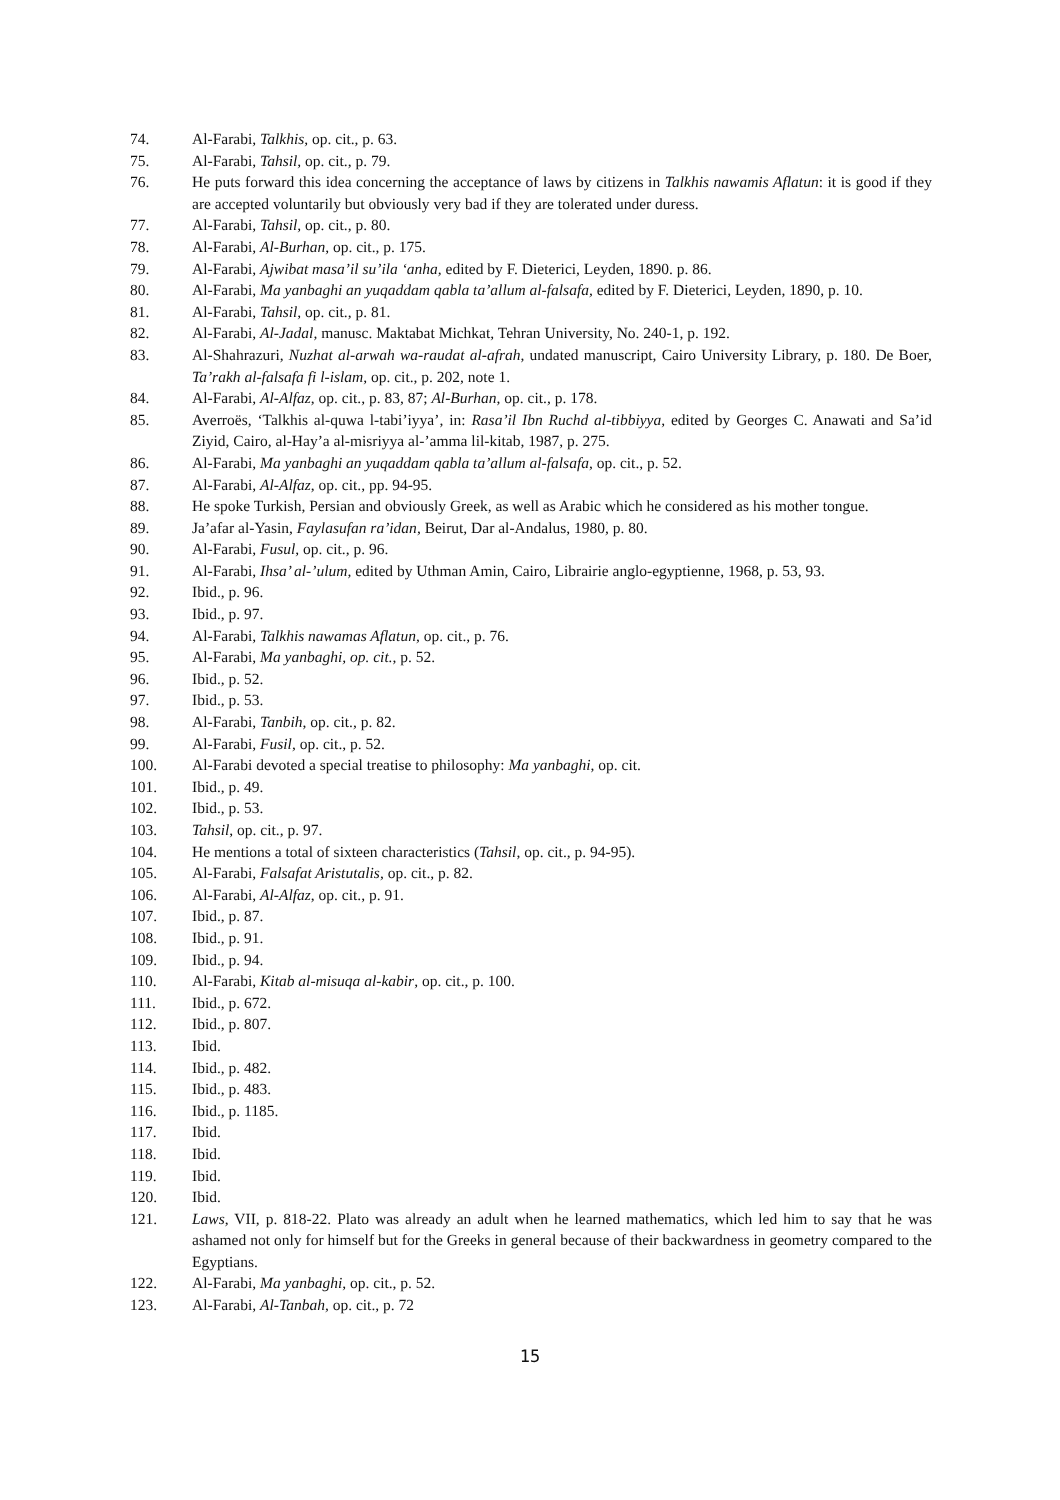74. Al-Farabi, Talkhis, op. cit., p. 63.
75. Al-Farabi, Tahsil, op. cit., p. 79.
76. He puts forward this idea concerning the acceptance of laws by citizens in Talkhis nawamis Aflatun: it is good if they are accepted voluntarily but obviously very bad if they are tolerated under duress.
77. Al-Farabi, Tahsil, op. cit., p. 80.
78. Al-Farabi, Al-Burhan, op. cit., p. 175.
79. Al-Farabi, Ajwibat masa’il su’ila ‘anha, edited by F. Dieterici, Leyden, 1890. p. 86.
80. Al-Farabi, Ma yanbaghi an yuqaddam qabla ta’allum al-falsafa, edited by F. Dieterici, Leyden, 1890, p. 10.
81. Al-Farabi, Tahsil, op. cit., p. 81.
82. Al-Farabi, Al-Jadal, manusc. Maktabat Michkat, Tehran University, No. 240-1, p. 192.
83. Al-Shahrazuri, Nuzhat al-arwah wa-raudat al-afrah, undated manuscript, Cairo University Library, p. 180. De Boer, Ta’rakh al-falsafa fi l-islam, op. cit., p. 202, note 1.
84. Al-Farabi, Al-Alfaz, op. cit., p. 83, 87; Al-Burhan, op. cit., p. 178.
85. Averroës, ‘Talkhis al-quwa l-tabi’iyya’, in: Rasa’il Ibn Ruchd al-tibbiyya, edited by Georges C. Anawati and Sa’id Ziyid, Cairo, al-Hay’a al-misriyya al-’amma lil-kitab, 1987, p. 275.
86. Al-Farabi, Ma yanbaghi an yuqaddam qabla ta’allum al-falsafa, op. cit., p. 52.
87. Al-Farabi, Al-Alfaz, op. cit., pp. 94-95.
88. He spoke Turkish, Persian and obviously Greek, as well as Arabic which he considered as his mother tongue.
89. Ja’afar al-Yasin, Faylasufan ra’idan, Beirut, Dar al-Andalus, 1980, p. 80.
90. Al-Farabi, Fusul, op. cit., p. 96.
91. Al-Farabi, Ihsa’ al-’ulum, edited by Uthman Amin, Cairo, Librairie anglo-egyptienne, 1968, p. 53, 93.
92. Ibid., p. 96.
93. Ibid., p. 97.
94. Al-Farabi, Talkhis nawamas Aflatun, op. cit., p. 76.
95. Al-Farabi, Ma yanbaghi, op. cit., p. 52.
96. Ibid., p. 52.
97. Ibid., p. 53.
98. Al-Farabi, Tanbih, op. cit., p. 82.
99. Al-Farabi, Fusil, op. cit., p. 52.
100. Al-Farabi devoted a special treatise to philosophy: Ma yanbaghi, op. cit.
101. Ibid., p. 49.
102. Ibid., p. 53.
103. Tahsil, op. cit., p. 97.
104. He mentions a total of sixteen characteristics (Tahsil, op. cit., p. 94-95).
105. Al-Farabi, Falsafat Aristutalis, op. cit., p. 82.
106. Al-Farabi, Al-Alfaz, op. cit., p. 91.
107. Ibid., p. 87.
108. Ibid., p. 91.
109. Ibid., p. 94.
110. Al-Farabi, Kitab al-misuqa al-kabir, op. cit., p. 100.
111. Ibid., p. 672.
112. Ibid., p. 807.
113. Ibid.
114. Ibid., p. 482.
115. Ibid., p. 483.
116. Ibid., p. 1185.
117. Ibid.
118. Ibid.
119. Ibid.
120. Ibid.
121. Laws, VII, p. 818-22. Plato was already an adult when he learned mathematics, which led him to say that he was ashamed not only for himself but for the Greeks in general because of their backwardness in geometry compared to the Egyptians.
122. Al-Farabi, Ma yanbaghi, op. cit., p. 52.
123. Al-Farabi, Al-Tanbah, op. cit., p. 72
15